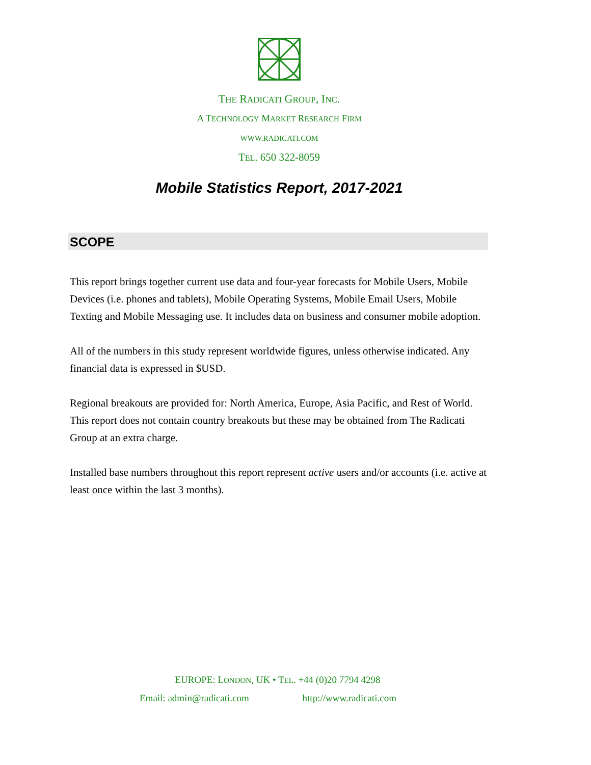THE RADICATI GROUP, INC.
A TECHNOLOGY MARKET RESEARCH FIRM
WWW.RADICATI.COM
TEL. 650 322-8059
Mobile Statistics Report, 2017-2021
SCOPE
This report brings together current use data and four-year forecasts for Mobile Users, Mobile Devices (i.e. phones and tablets), Mobile Operating Systems, Mobile Email Users, Mobile Texting and Mobile Messaging use. It includes data on business and consumer mobile adoption.
All of the numbers in this study represent worldwide figures, unless otherwise indicated. Any financial data is expressed in $USD.
Regional breakouts are provided for: North America, Europe, Asia Pacific, and Rest of World. This report does not contain country breakouts but these may be obtained from The Radicati Group at an extra charge.
Installed base numbers throughout this report represent active users and/or accounts (i.e. active at least once within the last 3 months).
EUROPE: LONDON, UK • TEL. +44 (0)20 7794 4298
Email: admin@radicati.com http://www.radicati.com